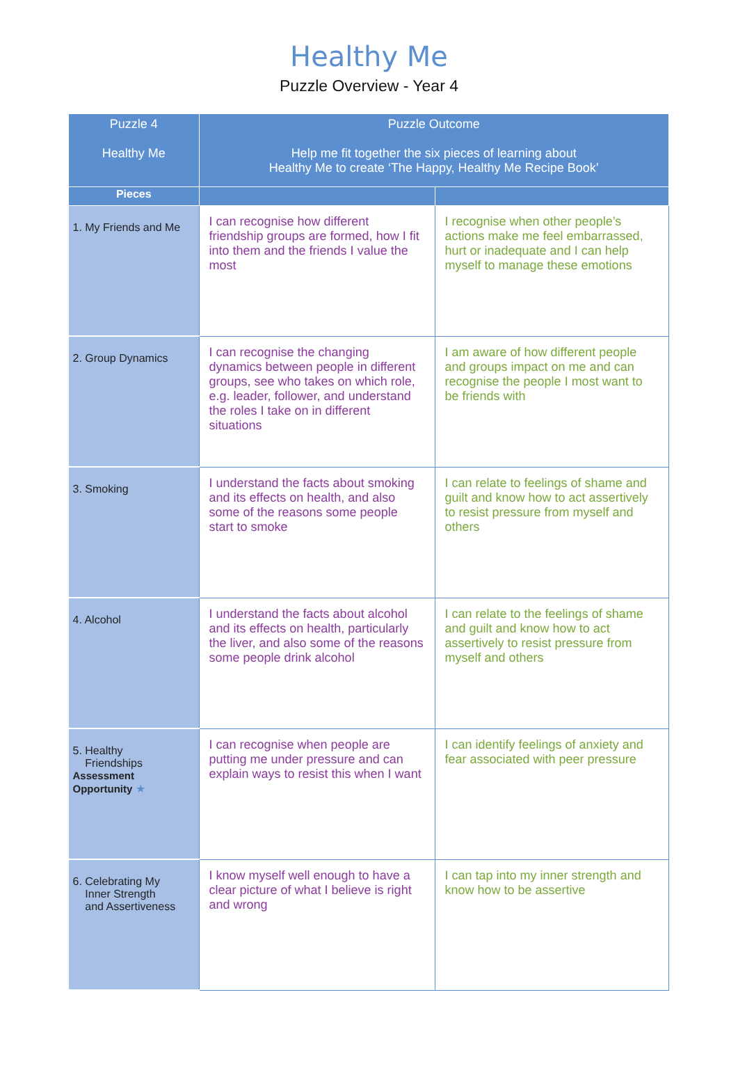Healthy Me
Puzzle Overview - Year 4
| Puzzle 4 Healthy Me | Puzzle Outcome Help me fit together the six pieces of learning about Healthy Me to create ‘The Happy, Healthy Me Recipe Book’ | |
| --- | --- | --- |
| Pieces | | |
| 1. My Friends and Me | I can recognise how different friendship groups are formed, how I fit into them and the friends I value the most | I recognise when other people’s actions make me feel embarrassed, hurt or inadequate and I can help myself to manage these emotions |
| 2. Group Dynamics | I can recognise the changing dynamics between people in different groups, see who takes on which role, e.g. leader, follower, and understand the roles I take on in different situations | I am aware of how different people and groups impact on me and can recognise the people I most want to be friends with |
| 3. Smoking | I understand the facts about smoking and its effects on health, and also some of the reasons some people start to smoke | I can relate to feelings of shame and guilt and know how to act assertively to resist pressure from myself and others |
| 4. Alcohol | I understand the facts about alcohol and its effects on health, particularly the liver, and also some of the reasons some people drink alcohol | I can relate to the feelings of shame and guilt and know how to act assertively to resist pressure from myself and others |
| 5. Healthy Friendships Assessment Opportunity ★ | I can recognise when people are putting me under pressure and can explain ways to resist this when I want | I can identify feelings of anxiety and fear associated with peer pressure |
| 6. Celebrating My Inner Strength and Assertiveness | I know myself well enough to have a clear picture of what I believe is right and wrong | I can tap into my inner strength and know how to be assertive |